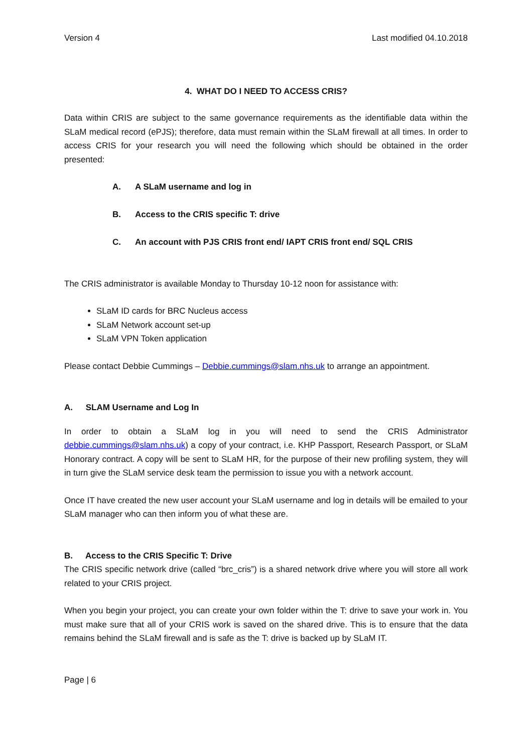Version 4 Last modified 04.10.2018
4. WHAT DO I NEED TO ACCESS CRIS?
Data within CRIS are subject to the same governance requirements as the identifiable data within the SLaM medical record (ePJS); therefore, data must remain within the SLaM firewall at all times. In order to access CRIS for your research you will need the following which should be obtained in the order presented:
A. A SLaM username and log in
B. Access to the CRIS specific T: drive
C. An account with PJS CRIS front end/ IAPT CRIS front end/ SQL CRIS
The CRIS administrator is available Monday to Thursday 10-12 noon for assistance with:
SLaM ID cards for BRC Nucleus access
SLaM Network account set-up
SLaM VPN Token application
Please contact Debbie Cummings – Debbie.cummings@slam.nhs.uk to arrange an appointment.
A. SLAM Username and Log In
In order to obtain a SLaM log in you will need to send the CRIS Administrator debbie.cummings@slam.nhs.uk) a copy of your contract, i.e. KHP Passport, Research Passport, or SLaM Honorary contract. A copy will be sent to SLaM HR, for the purpose of their new profiling system, they will in turn give the SLaM service desk team the permission to issue you with a network account.
Once IT have created the new user account your SLaM username and log in details will be emailed to your SLaM manager who can then inform you of what these are.
B. Access to the CRIS Specific T: Drive
The CRIS specific network drive (called “brc_cris”) is a shared network drive where you will store all work related to your CRIS project.
When you begin your project, you can create your own folder within the T: drive to save your work in. You must make sure that all of your CRIS work is saved on the shared drive. This is to ensure that the data remains behind the SLaM firewall and is safe as the T: drive is backed up by SLaM IT.
Page | 6